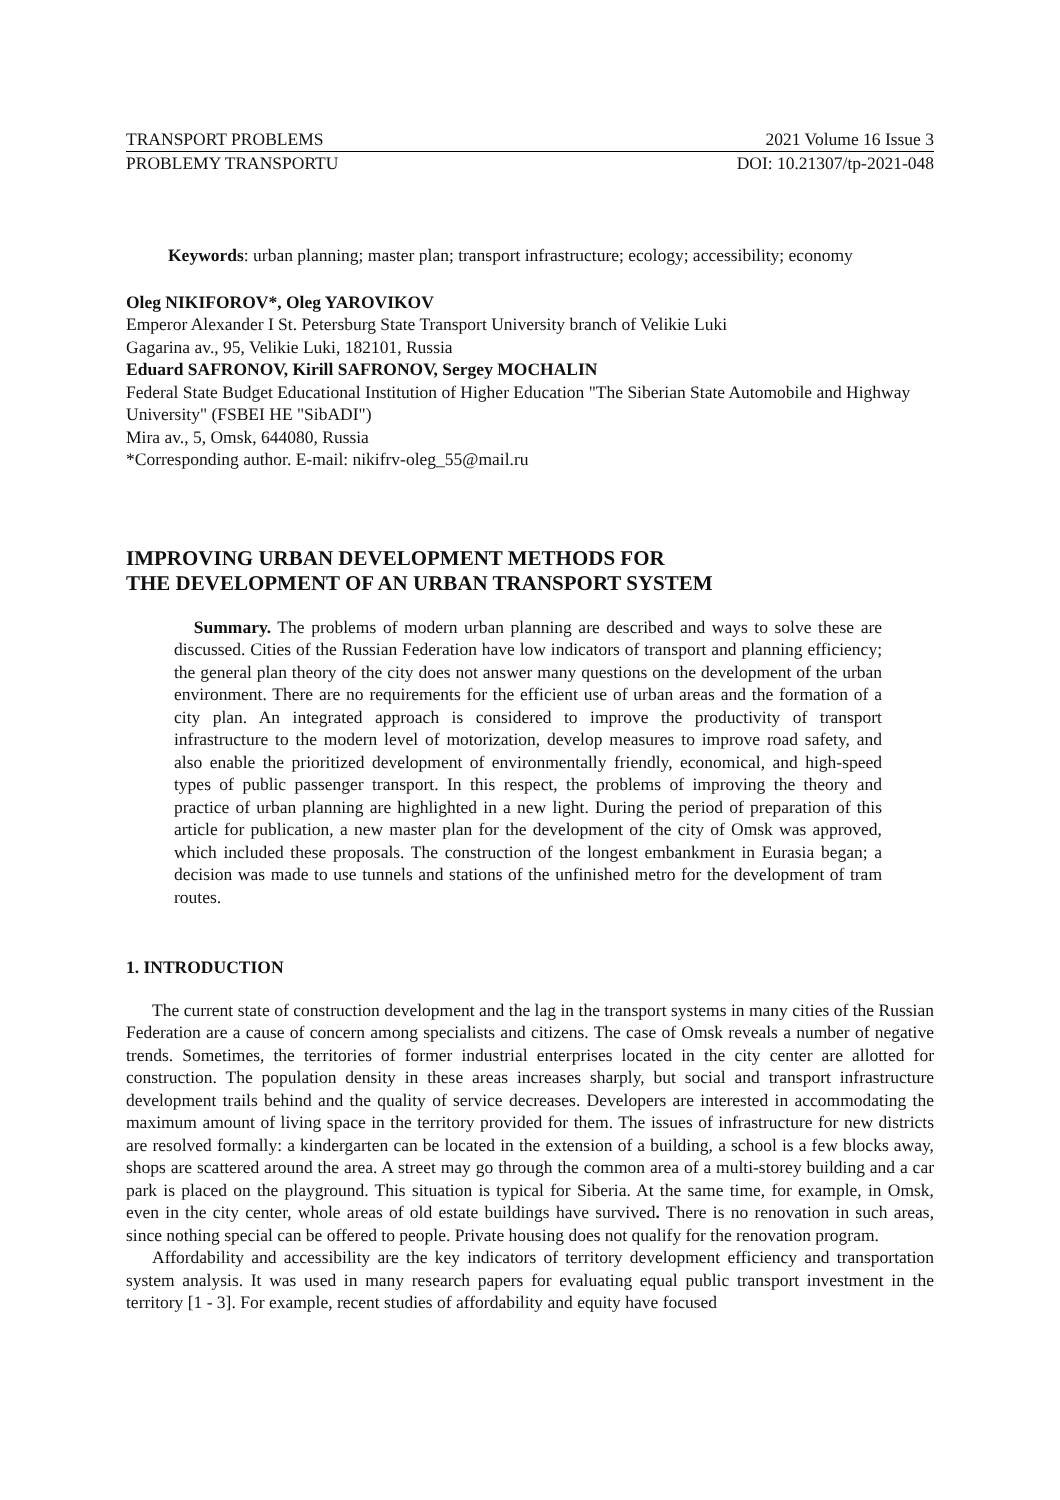TRANSPORT PROBLEMS 2021 Volume 16 Issue 3
PROBLEMY TRANSPORTU DOI: 10.21307/tp-2021-048
Keywords: urban planning; master plan; transport infrastructure; ecology; accessibility; economy
Oleg NIKIFOROV*, Oleg YAROVIKOV
Emperor Alexander I St. Petersburg State Transport University branch of Velikie Luki
Gagarina av., 95, Velikie Luki, 182101, Russia
Eduard SAFRONOV, Kirill SAFRONOV, Sergey MOCHALIN
Federal State Budget Educational Institution of Higher Education "The Siberian State Automobile and Highway University" (FSBEI HE "SibADI")
Mira av., 5, Omsk, 644080, Russia
*Corresponding author. E-mail: nikifrv-oleg_55@mail.ru
IMPROVING URBAN DEVELOPMENT METHODS FOR
THE DEVELOPMENT OF AN URBAN TRANSPORT SYSTEM
Summary. The problems of modern urban planning are described and ways to solve these are discussed. Cities of the Russian Federation have low indicators of transport and planning efficiency; the general plan theory of the city does not answer many questions on the development of the urban environment. There are no requirements for the efficient use of urban areas and the formation of a city plan. An integrated approach is considered to improve the productivity of transport infrastructure to the modern level of motorization, develop measures to improve road safety, and also enable the prioritized development of environmentally friendly, economical, and high-speed types of public passenger transport. In this respect, the problems of improving the theory and practice of urban planning are highlighted in a new light. During the period of preparation of this article for publication, a new master plan for the development of the city of Omsk was approved, which included these proposals. The construction of the longest embankment in Eurasia began; a decision was made to use tunnels and stations of the unfinished metro for the development of tram routes.
1. INTRODUCTION
The current state of construction development and the lag in the transport systems in many cities of the Russian Federation are a cause of concern among specialists and citizens. The case of Omsk reveals a number of negative trends. Sometimes, the territories of former industrial enterprises located in the city center are allotted for construction. The population density in these areas increases sharply, but social and transport infrastructure development trails behind and the quality of service decreases. Developers are interested in accommodating the maximum amount of living space in the territory provided for them. The issues of infrastructure for new districts are resolved formally: a kindergarten can be located in the extension of a building, a school is a few blocks away, shops are scattered around the area. A street may go through the common area of a multi-storey building and a car park is placed on the playground. This situation is typical for Siberia. At the same time, for example, in Omsk, even in the city center, whole areas of old estate buildings have survived. There is no renovation in such areas, since nothing special can be offered to people. Private housing does not qualify for the renovation program.
Affordability and accessibility are the key indicators of territory development efficiency and transportation system analysis. It was used in many research papers for evaluating equal public transport investment in the territory [1 - 3]. For example, recent studies of affordability and equity have focused